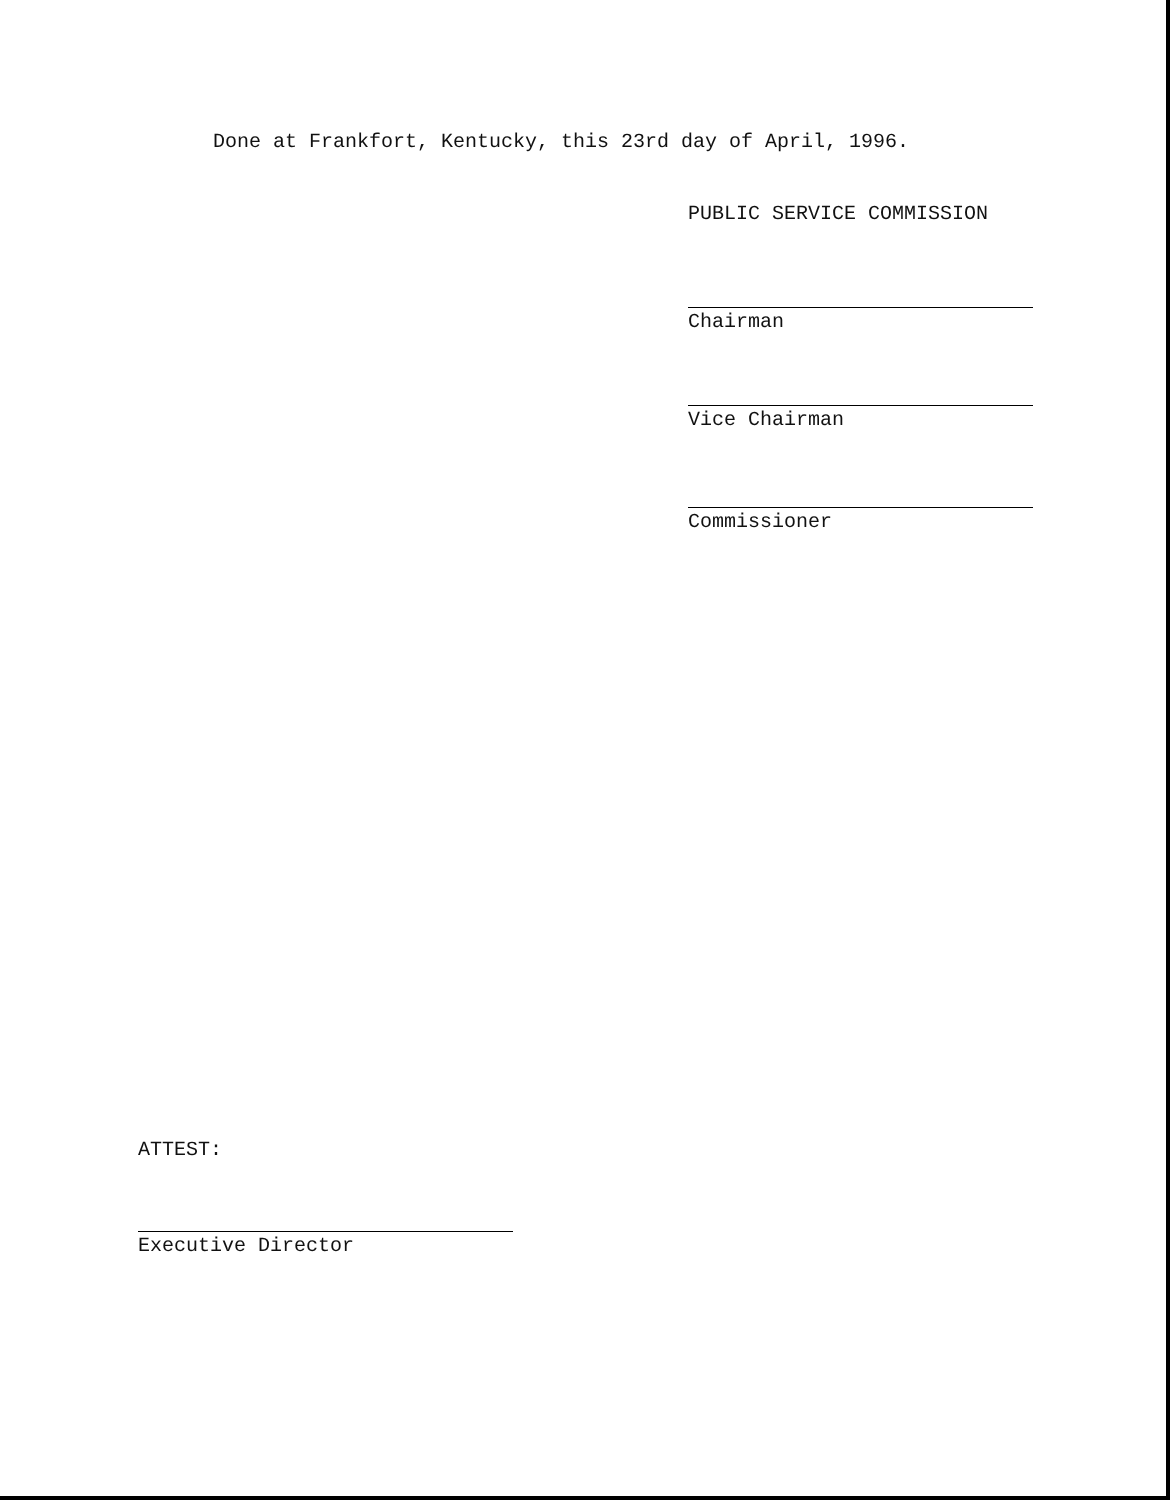Done at Frankfort, Kentucky, this 23rd day of April, 1996.
PUBLIC SERVICE COMMISSION
Chairman
Vice Chairman
Commissioner
ATTEST:
Executive Director